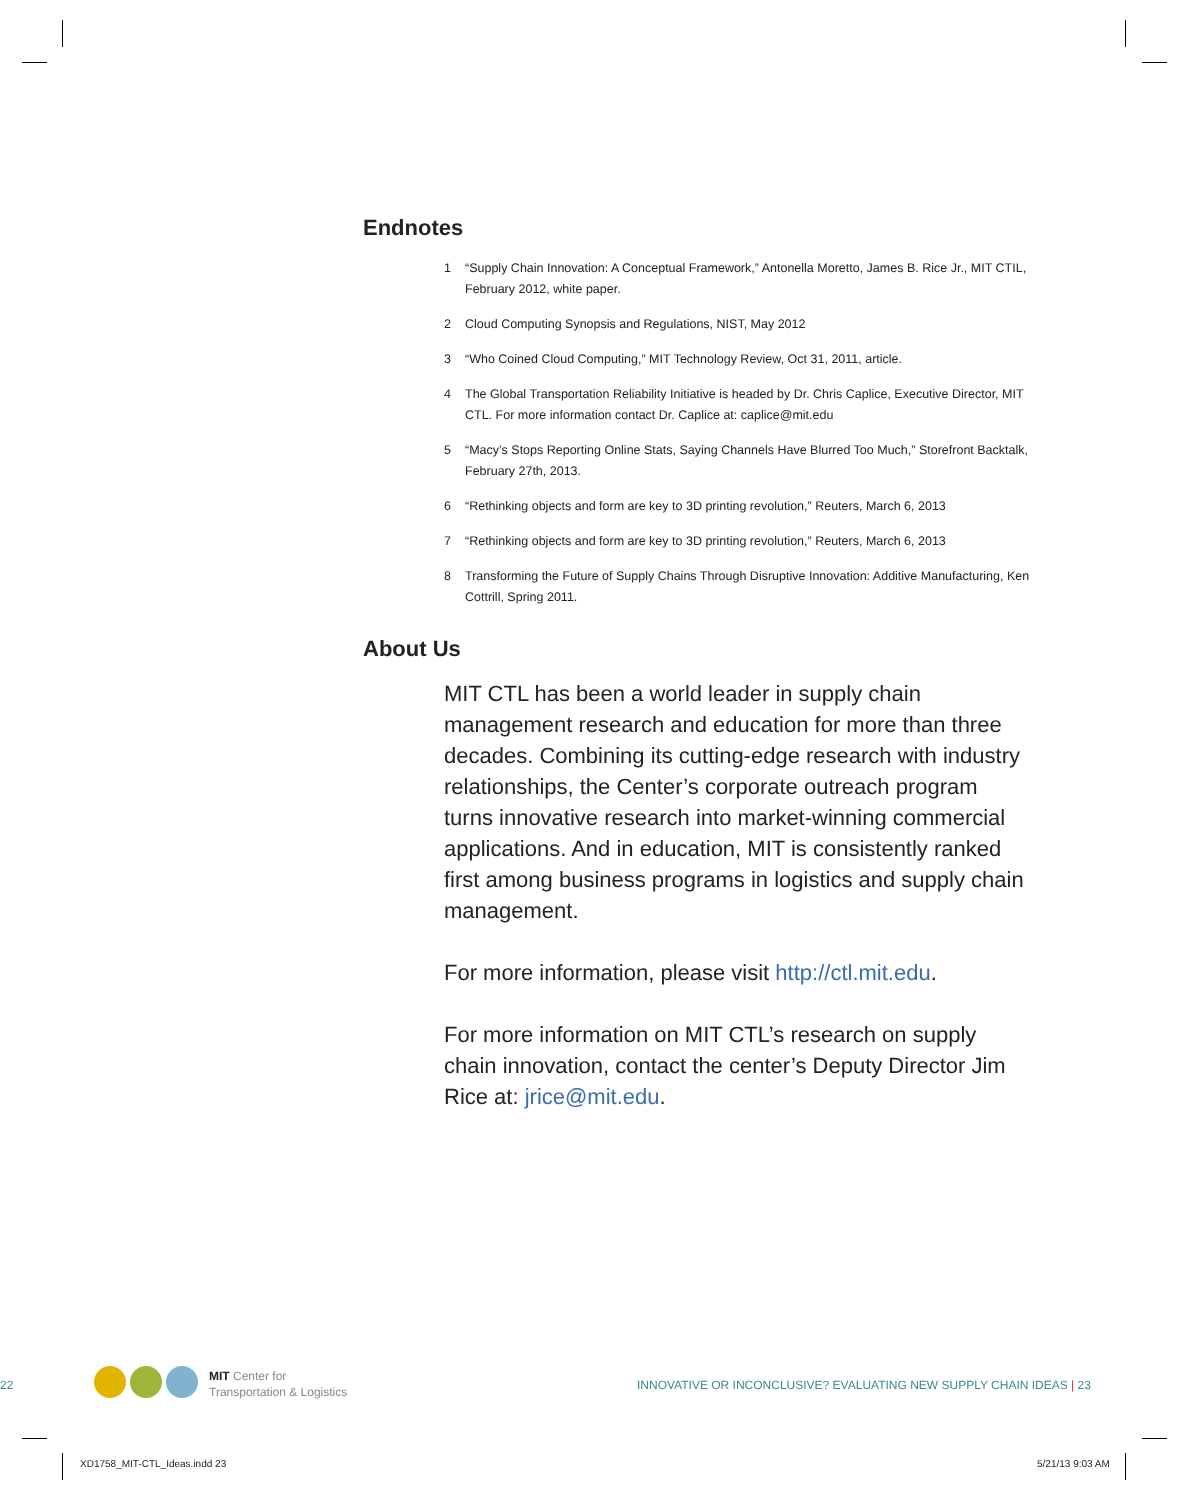Endnotes
1 “Supply Chain Innovation: A Conceptual Framework,” Antonella Moretto, James B. Rice Jr., MIT CTIL, February 2012, white paper.
2 Cloud Computing Synopsis and Regulations, NIST, May 2012
3 “Who Coined Cloud Computing,” MIT Technology Review, Oct 31, 2011, article.
4 The Global Transportation Reliability Initiative is headed by Dr. Chris Caplice, Executive Director, MIT CTL. For more information contact Dr. Caplice at: caplice@mit.edu
5 “Macy’s Stops Reporting Online Stats, Saying Channels Have Blurred Too Much,” Storefront Backtalk, February 27th, 2013.
6 “Rethinking objects and form are key to 3D printing revolution,” Reuters, March 6, 2013
7 “Rethinking objects and form are key to 3D printing revolution,” Reuters, March 6, 2013
8 Transforming the Future of Supply Chains Through Disruptive Innovation: Additive Manufacturing, Ken Cottrill, Spring 2011.
About Us
MIT CTL has been a world leader in supply chain management research and education for more than three decades. Combining its cutting-edge research with industry relationships, the Center’s corporate outreach program turns innovative research into market-winning commercial applications. And in education, MIT is consistently ranked first among business programs in logistics and supply chain management.
For more information, please visit http://ctl.mit.edu.
For more information on MIT CTL’s research on supply chain innovation, contact the center’s Deputy Director Jim Rice at: jrice@mit.edu.
22
MIT Center for
Transportation & Logistics
INNOVATIVE OR INCONCLUSIVE? EVALUATING NEW SUPPLY CHAIN IDEAS | 23
XD1758_MIT-CTL_Ideas.indd 23 5/21/13 9:03 AM